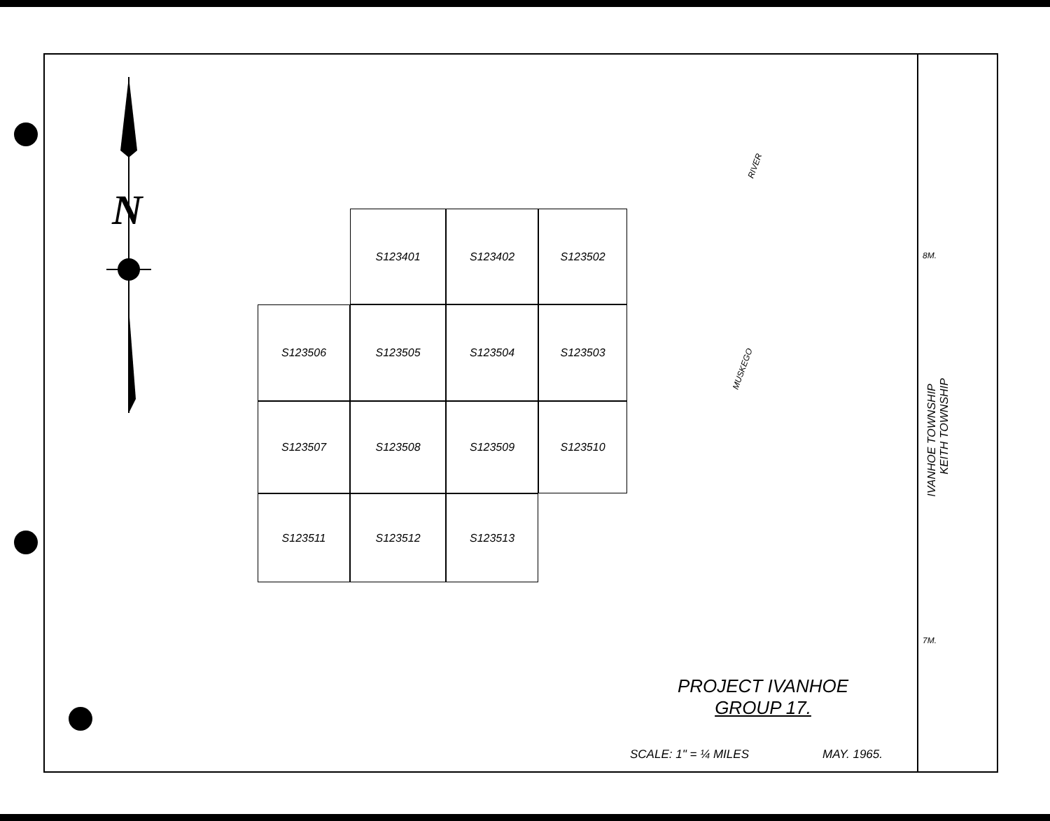N
S123401
S123402
S123502
S123506
S123505
S123504
S123503
S123507
S123508
S123509
S123510
S123511
S123512
S123513
RIVER
MUSKEGO
8M.
7M.
IVANHOE TOWNSHIP
KEITH TOWNSHIP
PROJECT IVANHOE
GROUP 17.
SCALE: 1" = ¼ MILES MAY. 1965.